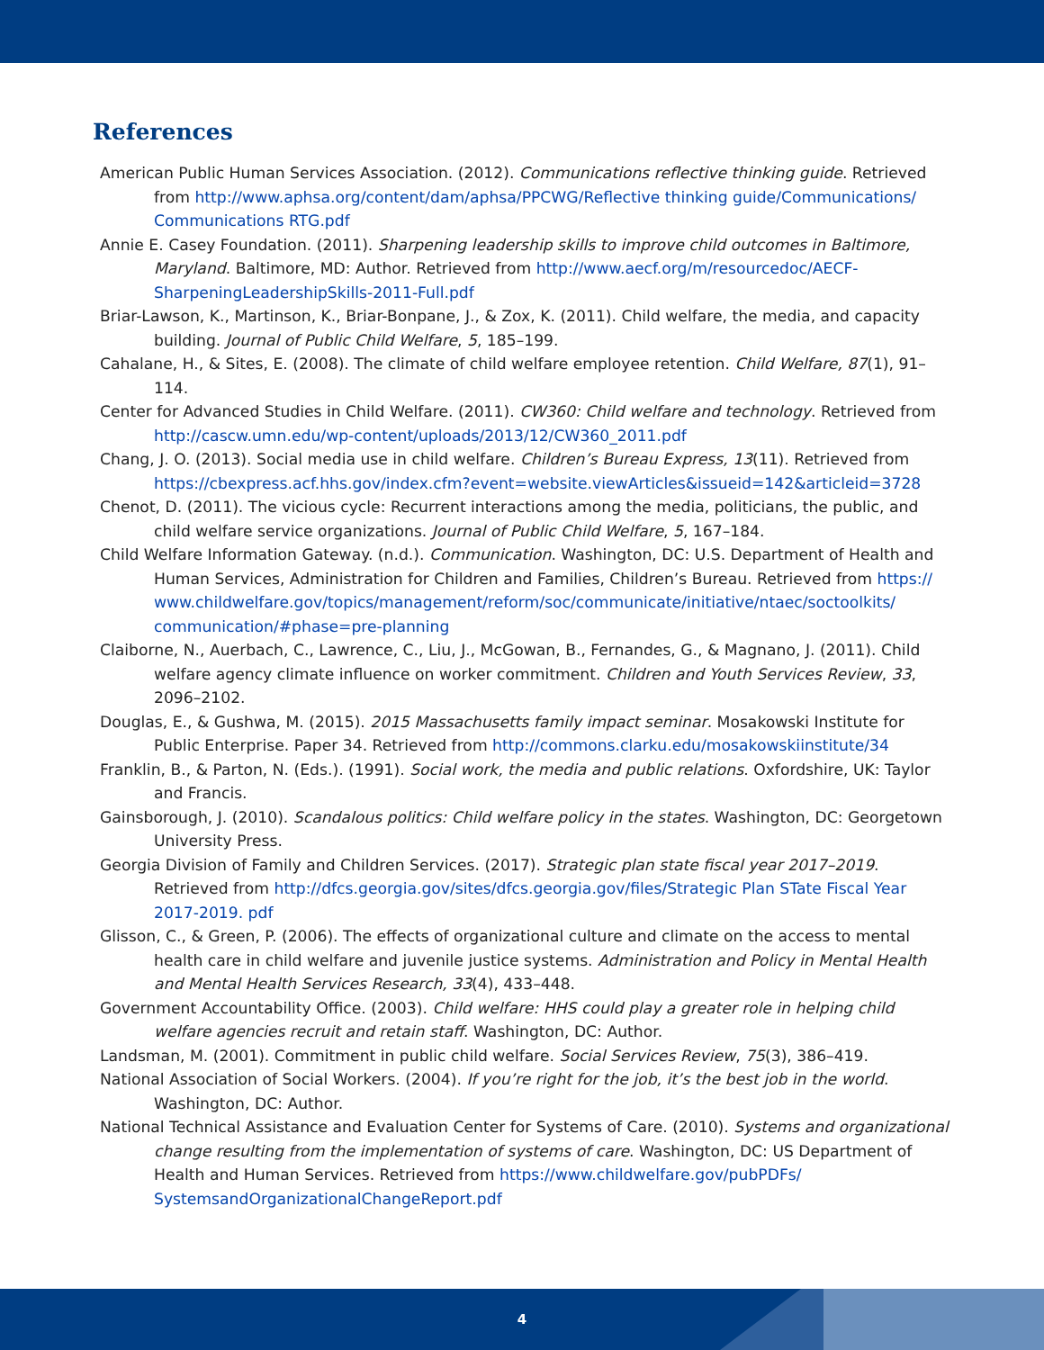References
American Public Human Services Association. (2012). Communications reflective thinking guide. Retrieved from http://www.aphsa.org/content/dam/aphsa/PPCWG/Reflective thinking guide/Communications/ Communications RTG.pdf
Annie E. Casey Foundation. (2011). Sharpening leadership skills to improve child outcomes in Baltimore, Maryland. Baltimore, MD: Author. Retrieved from http://www.aecf.org/m/resourcedoc/AECF-SharpeningLeadershipSkills-2011-Full.pdf
Briar-Lawson, K., Martinson, K., Briar-Bonpane, J., & Zox, K. (2011). Child welfare, the media, and capacity building. Journal of Public Child Welfare, 5, 185–199.
Cahalane, H., & Sites, E. (2008). The climate of child welfare employee retention. Child Welfare, 87(1), 91–114.
Center for Advanced Studies in Child Welfare. (2011). CW360: Child welfare and technology. Retrieved from http://cascw.umn.edu/wp-content/uploads/2013/12/CW360_2011.pdf
Chang, J. O. (2013). Social media use in child welfare. Children’s Bureau Express, 13(11). Retrieved from https://cbexpress.acf.hhs.gov/index.cfm?event=website.viewArticles&issueid=142&articleid=3728
Chenot, D. (2011). The vicious cycle: Recurrent interactions among the media, politicians, the public, and child welfare service organizations. Journal of Public Child Welfare, 5, 167–184.
Child Welfare Information Gateway. (n.d.). Communication. Washington, DC: U.S. Department of Health and Human Services, Administration for Children and Families, Children’s Bureau. Retrieved from https:// www.childwelfare.gov/topics/management/reform/soc/communicate/initiative/ntaec/soctoolkits/ communication/#phase=pre-planning
Claiborne, N., Auerbach, C., Lawrence, C., Liu, J., McGowan, B., Fernandes, G., & Magnano, J. (2011). Child welfare agency climate influence on worker commitment. Children and Youth Services Review, 33, 2096–2102.
Douglas, E., & Gushwa, M. (2015). 2015 Massachusetts family impact seminar. Mosakowski Institute for Public Enterprise. Paper 34. Retrieved from http://commons.clarku.edu/mosakowskiinstitute/34
Franklin, B., & Parton, N. (Eds.). (1991). Social work, the media and public relations. Oxfordshire, UK: Taylor and Francis.
Gainsborough, J. (2010). Scandalous politics: Child welfare policy in the states. Washington, DC: Georgetown University Press.
Georgia Division of Family and Children Services. (2017). Strategic plan state fiscal year 2017–2019. Retrieved from http://dfcs.georgia.gov/sites/dfcs.georgia.gov/files/Strategic Plan STate Fiscal Year 2017-2019. pdf
Glisson, C., & Green, P. (2006). The effects of organizational culture and climate on the access to mental health care in child welfare and juvenile justice systems. Administration and Policy in Mental Health and Mental Health Services Research, 33(4), 433–448.
Government Accountability Office. (2003). Child welfare: HHS could play a greater role in helping child welfare agencies recruit and retain staff. Washington, DC: Author.
Landsman, M. (2001). Commitment in public child welfare. Social Services Review, 75(3), 386–419.
National Association of Social Workers. (2004). If you’re right for the job, it’s the best job in the world. Washington, DC: Author.
National Technical Assistance and Evaluation Center for Systems of Care. (2010). Systems and organizational change resulting from the implementation of systems of care. Washington, DC: US Department of Health and Human Services. Retrieved from https://www.childwelfare.gov/pubPDFs/ SystemsandOrganizationalChangeReport.pdf
4